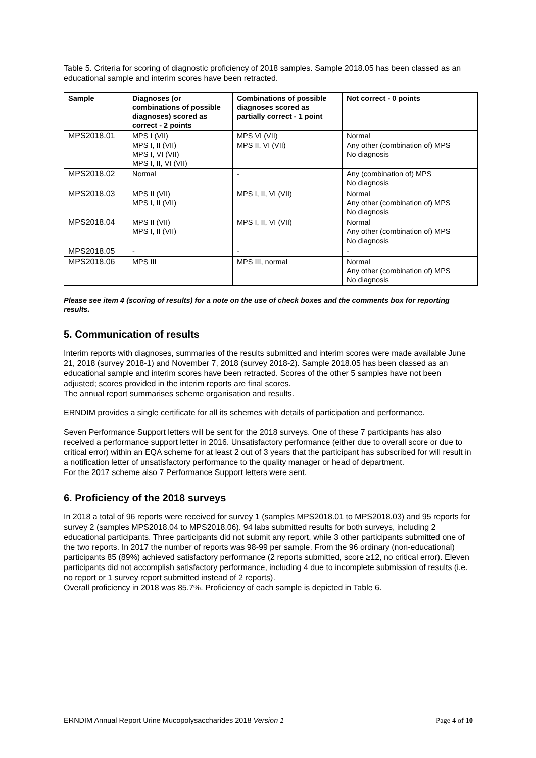Table 5. Criteria for scoring of diagnostic proficiency of 2018 samples. Sample 2018.05 has been classed as an educational sample and interim scores have been retracted.
| Sample | Diagnoses (or combinations of possible diagnoses) scored as correct - 2 points | Combinations of possible diagnoses scored as partially correct - 1 point | Not correct - 0 points |
| --- | --- | --- | --- |
| MPS2018.01 | MPS I (VII) MPS I, II (VII) MPS I, VI (VII) MPS I, II, VI (VII) | MPS VI (VII) MPS II, VI (VII) | Normal Any other (combination of) MPS No diagnosis |
| MPS2018.02 | Normal | - | Any (combination of) MPS No diagnosis |
| MPS2018.03 | MPS II (VII) MPS I, II (VII) | MPS I, II, VI (VII) | Normal Any other (combination of) MPS No diagnosis |
| MPS2018.04 | MPS II (VII) MPS I, II (VII) | MPS I, II, VI (VII) | Normal Any other (combination of) MPS No diagnosis |
| MPS2018.05 | - | - | - |
| MPS2018.06 | MPS III | MPS III, normal | Normal Any other (combination of) MPS No diagnosis |
Please see item 4 (scoring of results) for a note on the use of check boxes and the comments box for reporting results.
5. Communication of results
Interim reports with diagnoses, summaries of the results submitted and interim scores were made available June 21, 2018 (survey 2018-1) and November 7, 2018 (survey 2018-2). Sample 2018.05 has been classed as an educational sample and interim scores have been retracted. Scores of the other 5 samples have not been adjusted; scores provided in the interim reports are final scores.
The annual report summarises scheme organisation and results.
ERNDIM provides a single certificate for all its schemes with details of participation and performance.
Seven Performance Support letters will be sent for the 2018 surveys. One of these 7 participants has also received a performance support letter in 2016. Unsatisfactory performance (either due to overall score or due to critical error) within an EQA scheme for at least 2 out of 3 years that the participant has subscribed for will result in a notification letter of unsatisfactory performance to the quality manager or head of department.
For the 2017 scheme also 7 Performance Support letters were sent.
6. Proficiency of the 2018 surveys
In 2018 a total of 96 reports were received for survey 1 (samples MPS2018.01 to MPS2018.03) and 95 reports for survey 2 (samples MPS2018.04 to MPS2018.06). 94 labs submitted results for both surveys, including 2 educational participants. Three participants did not submit any report, while 3 other participants submitted one of the two reports. In 2017 the number of reports was 98-99 per sample. From the 96 ordinary (non-educational) participants 85 (89%) achieved satisfactory performance (2 reports submitted, score ≥12, no critical error). Eleven participants did not accomplish satisfactory performance, including 4 due to incomplete submission of results (i.e. no report or 1 survey report submitted instead of 2 reports).
Overall proficiency in 2018 was 85.7%. Proficiency of each sample is depicted in Table 6.
ERNDIM Annual Report Urine Mucopolysaccharides 2018 Version 1 Page 4 of 10